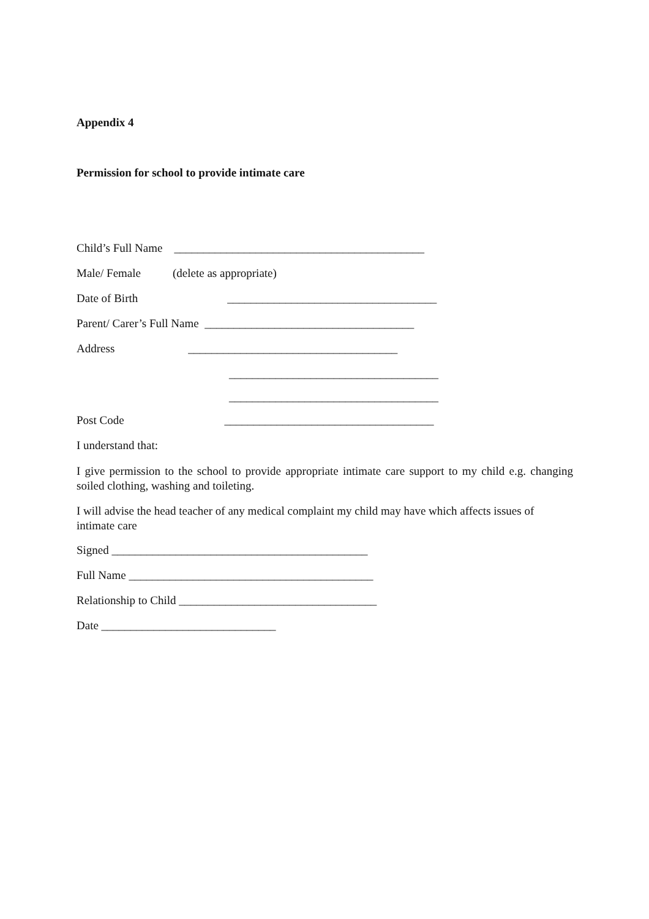Appendix 4
Permission for school to provide intimate care
Child’s Full Name ___________________________________________
Male/ Female (delete as appropriate)
Date of Birth ____________________________________
Parent/ Carer’s Full Name ____________________________________
Address ____________________________________
____________________________________
____________________________________
Post Code ____________________________________
I understand that:
I give permission to the school to provide appropriate intimate care support to my child e.g. changing soiled clothing, washing and toileting.
I will advise the head teacher of any medical complaint my child may have which affects issues of intimate care
Signed ____________________________________________
Full Name __________________________________________
Relationship to Child __________________________________
Date ______________________________